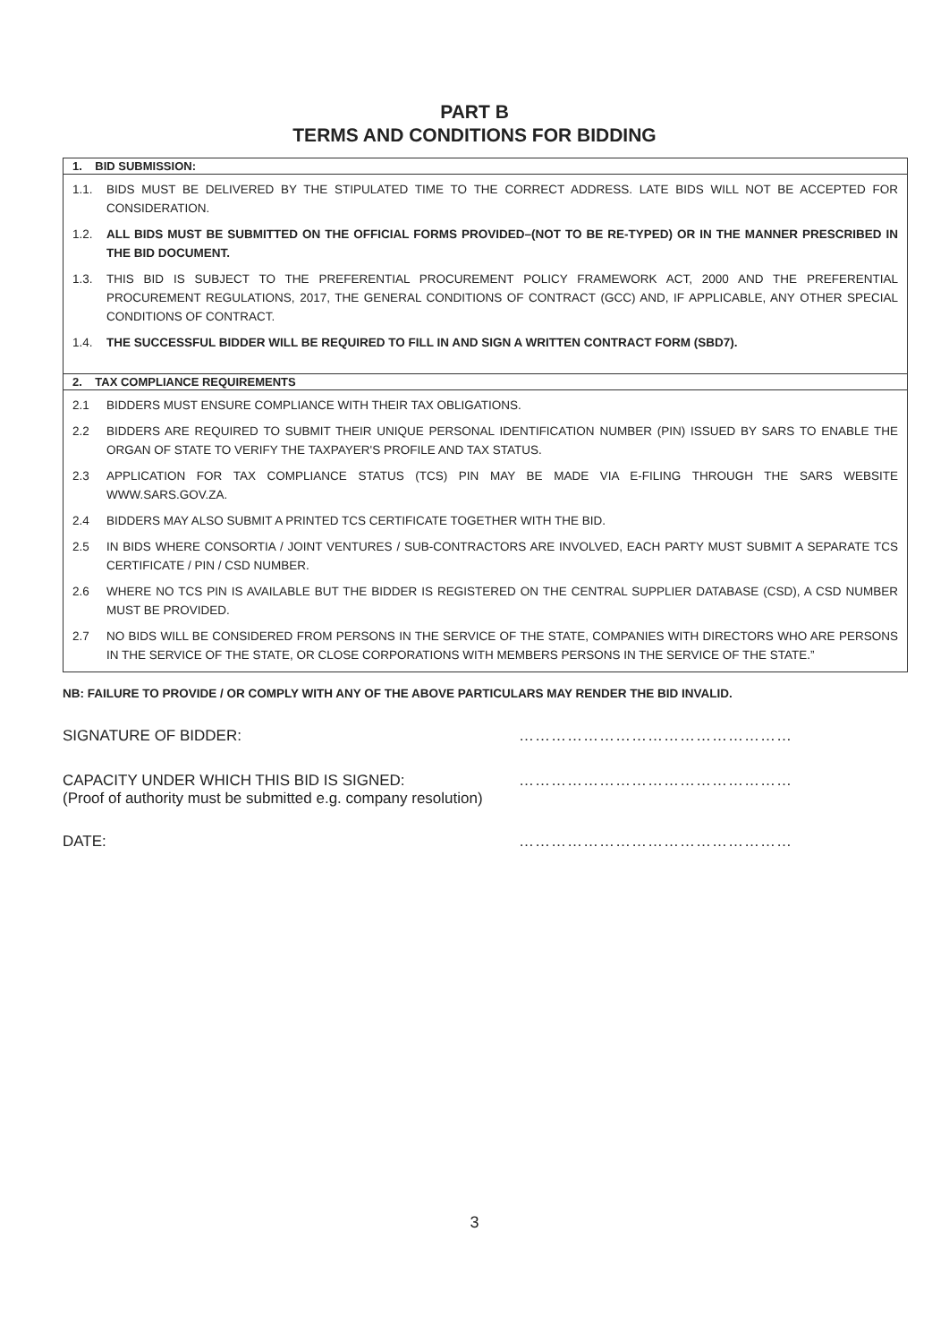PART B
TERMS AND CONDITIONS FOR BIDDING
1. BID SUBMISSION:
1.1. BIDS MUST BE DELIVERED BY THE STIPULATED TIME TO THE CORRECT ADDRESS. LATE BIDS WILL NOT BE ACCEPTED FOR CONSIDERATION.
1.2. ALL BIDS MUST BE SUBMITTED ON THE OFFICIAL FORMS PROVIDED–(NOT TO BE RE-TYPED) OR IN THE MANNER PRESCRIBED IN THE BID DOCUMENT.
1.3. THIS BID IS SUBJECT TO THE PREFERENTIAL PROCUREMENT POLICY FRAMEWORK ACT, 2000 AND THE PREFERENTIAL PROCUREMENT REGULATIONS, 2017, THE GENERAL CONDITIONS OF CONTRACT (GCC) AND, IF APPLICABLE, ANY OTHER SPECIAL CONDITIONS OF CONTRACT.
1.4. THE SUCCESSFUL BIDDER WILL BE REQUIRED TO FILL IN AND SIGN A WRITTEN CONTRACT FORM (SBD7).
2. TAX COMPLIANCE REQUIREMENTS
2.1 BIDDERS MUST ENSURE COMPLIANCE WITH THEIR TAX OBLIGATIONS.
2.2 BIDDERS ARE REQUIRED TO SUBMIT THEIR UNIQUE PERSONAL IDENTIFICATION NUMBER (PIN) ISSUED BY SARS TO ENABLE THE ORGAN OF STATE TO VERIFY THE TAXPAYER'S PROFILE AND TAX STATUS.
2.3 APPLICATION FOR TAX COMPLIANCE STATUS (TCS) PIN MAY BE MADE VIA E-FILING THROUGH THE SARS WEBSITE WWW.SARS.GOV.ZA.
2.4 BIDDERS MAY ALSO SUBMIT A PRINTED TCS CERTIFICATE TOGETHER WITH THE BID.
2.5 IN BIDS WHERE CONSORTIA / JOINT VENTURES / SUB-CONTRACTORS ARE INVOLVED, EACH PARTY MUST SUBMIT A SEPARATE TCS CERTIFICATE / PIN / CSD NUMBER.
2.6 WHERE NO TCS PIN IS AVAILABLE BUT THE BIDDER IS REGISTERED ON THE CENTRAL SUPPLIER DATABASE (CSD), A CSD NUMBER MUST BE PROVIDED.
2.7 NO BIDS WILL BE CONSIDERED FROM PERSONS IN THE SERVICE OF THE STATE, COMPANIES WITH DIRECTORS WHO ARE PERSONS IN THE SERVICE OF THE STATE, OR CLOSE CORPORATIONS WITH MEMBERS PERSONS IN THE SERVICE OF THE STATE.”
NB: FAILURE TO PROVIDE / OR COMPLY WITH ANY OF THE ABOVE PARTICULARS MAY RENDER THE BID INVALID.
SIGNATURE OF BIDDER: ……………………………………………
CAPACITY UNDER WHICH THIS BID IS SIGNED:
(Proof of authority must be submitted e.g. company resolution) ……………………………………………
DATE: ……………………………………………
3